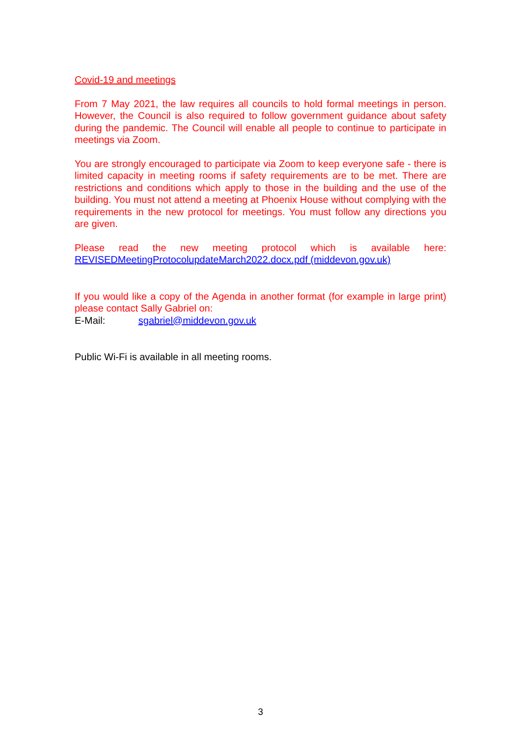Covid-19 and meetings
From 7 May 2021, the law requires all councils to hold formal meetings in person. However, the Council is also required to follow government guidance about safety during the pandemic. The Council will enable all people to continue to participate in meetings via Zoom.
You are strongly encouraged to participate via Zoom to keep everyone safe - there is limited capacity in meeting rooms if safety requirements are to be met. There are restrictions and conditions which apply to those in the building and the use of the building. You must not attend a meeting at Phoenix House without complying with the requirements in the new protocol for meetings. You must follow any directions you are given.
Please read the new meeting protocol which is available here:
REVISEDMeetingProtocolupdateMarch2022.docx.pdf (middevon.gov.uk)
If you would like a copy of the Agenda in another format (for example in large print) please contact Sally Gabriel on:
E-Mail: sgabriel@middevon.gov.uk
Public Wi-Fi is available in all meeting rooms.
3